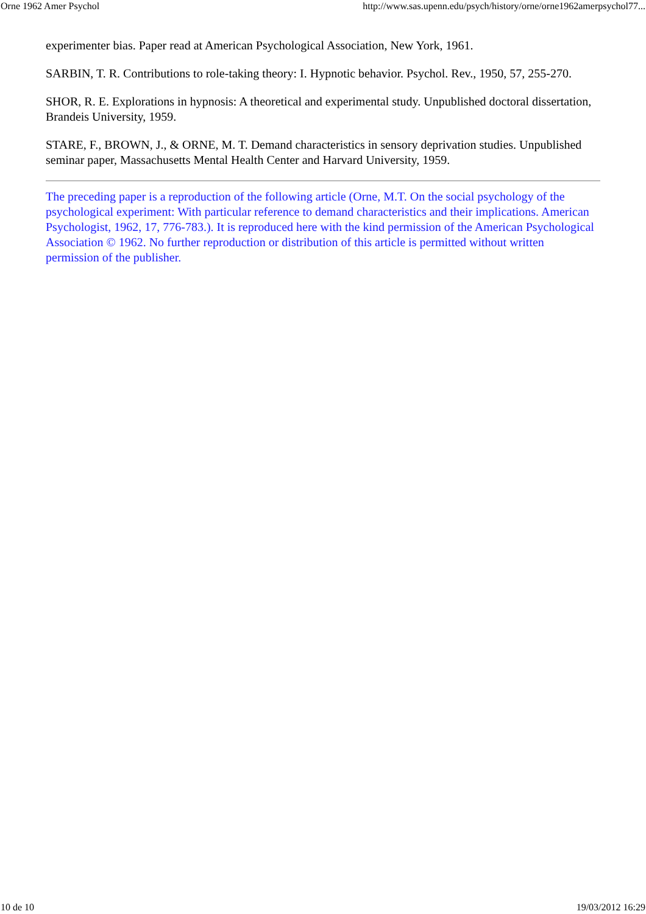Orne 1962 Amer Psychol http://www.sas.upenn.edu/psych/history/orne/orne1962amerpsychol77...
experimenter bias. Paper read at American Psychological Association, New York, 1961.
SARBIN, T. R. Contributions to role-taking theory: I. Hypnotic behavior. Psychol. Rev., 1950, 57, 255-270.
SHOR, R. E. Explorations in hypnosis: A theoretical and experimental study. Unpublished doctoral dissertation, Brandeis University, 1959.
STARE, F., BROWN, J., & ORNE, M. T. Demand characteristics in sensory deprivation studies. Unpublished seminar paper, Massachusetts Mental Health Center and Harvard University, 1959.
The preceding paper is a reproduction of the following article (Orne, M.T. On the social psychology of the psychological experiment: With particular reference to demand characteristics and their implications. American Psychologist, 1962, 17, 776-783.). It is reproduced here with the kind permission of the American Psychological Association © 1962. No further reproduction or distribution of this article is permitted without written permission of the publisher.
10 de 10 19/03/2012 16:29